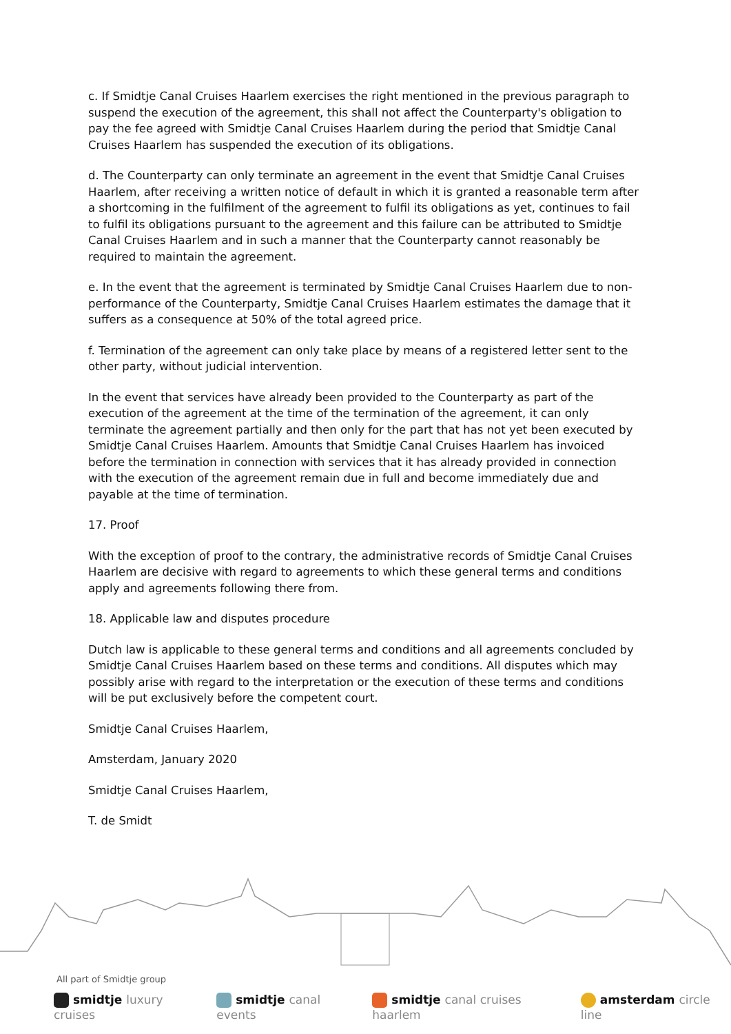c. If Smidtje Canal Cruises Haarlem exercises the right mentioned in the previous paragraph to suspend the execution of the agreement, this shall not affect the Counterparty's obligation to pay the fee agreed with Smidtje Canal Cruises Haarlem during the period that Smidtje Canal Cruises Haarlem has suspended the execution of its obligations.
d. The Counterparty can only terminate an agreement in the event that Smidtje Canal Cruises Haarlem, after receiving a written notice of default in which it is granted a reasonable term after a shortcoming in the fulfilment of the agreement to fulfil its obligations as yet, continues to fail to fulfil its obligations pursuant to the agreement and this failure can be attributed to Smidtje Canal Cruises Haarlem and in such a manner that the Counterparty cannot reasonably be required to maintain the agreement.
e. In the event that the agreement is terminated by Smidtje Canal Cruises Haarlem due to non-performance of the Counterparty, Smidtje Canal Cruises Haarlem estimates the damage that it suffers as a consequence at 50% of the total agreed price.
f. Termination of the agreement can only take place by means of a registered letter sent to the other party, without judicial intervention.
In the event that services have already been provided to the Counterparty as part of the execution of the agreement at the time of the termination of the agreement, it can only terminate the agreement partially and then only for the part that has not yet been executed by Smidtje Canal Cruises Haarlem. Amounts that Smidtje Canal Cruises Haarlem has invoiced before the termination in connection with services that it has already provided in connection with the execution of the agreement remain due in full and become immediately due and payable at the time of termination.
17. Proof
With the exception of proof to the contrary, the administrative records of Smidtje Canal Cruises Haarlem are decisive with regard to agreements to which these general terms and conditions apply and agreements following there from.
18. Applicable law and disputes procedure
Dutch law is applicable to these general terms and conditions and all agreements concluded by Smidtje Canal Cruises Haarlem based on these terms and conditions. All disputes which may possibly arise with regard to the interpretation or the execution of these terms and conditions will be put exclusively before the competent court.
Smidtje Canal Cruises Haarlem,
Amsterdam, January 2020
Smidtje Canal Cruises Haarlem,
T. de Smidt
All part of Smidtje group
smidtje luxury cruises smidtje canal events smidtje canal cruises haarlem amsterdam circle line